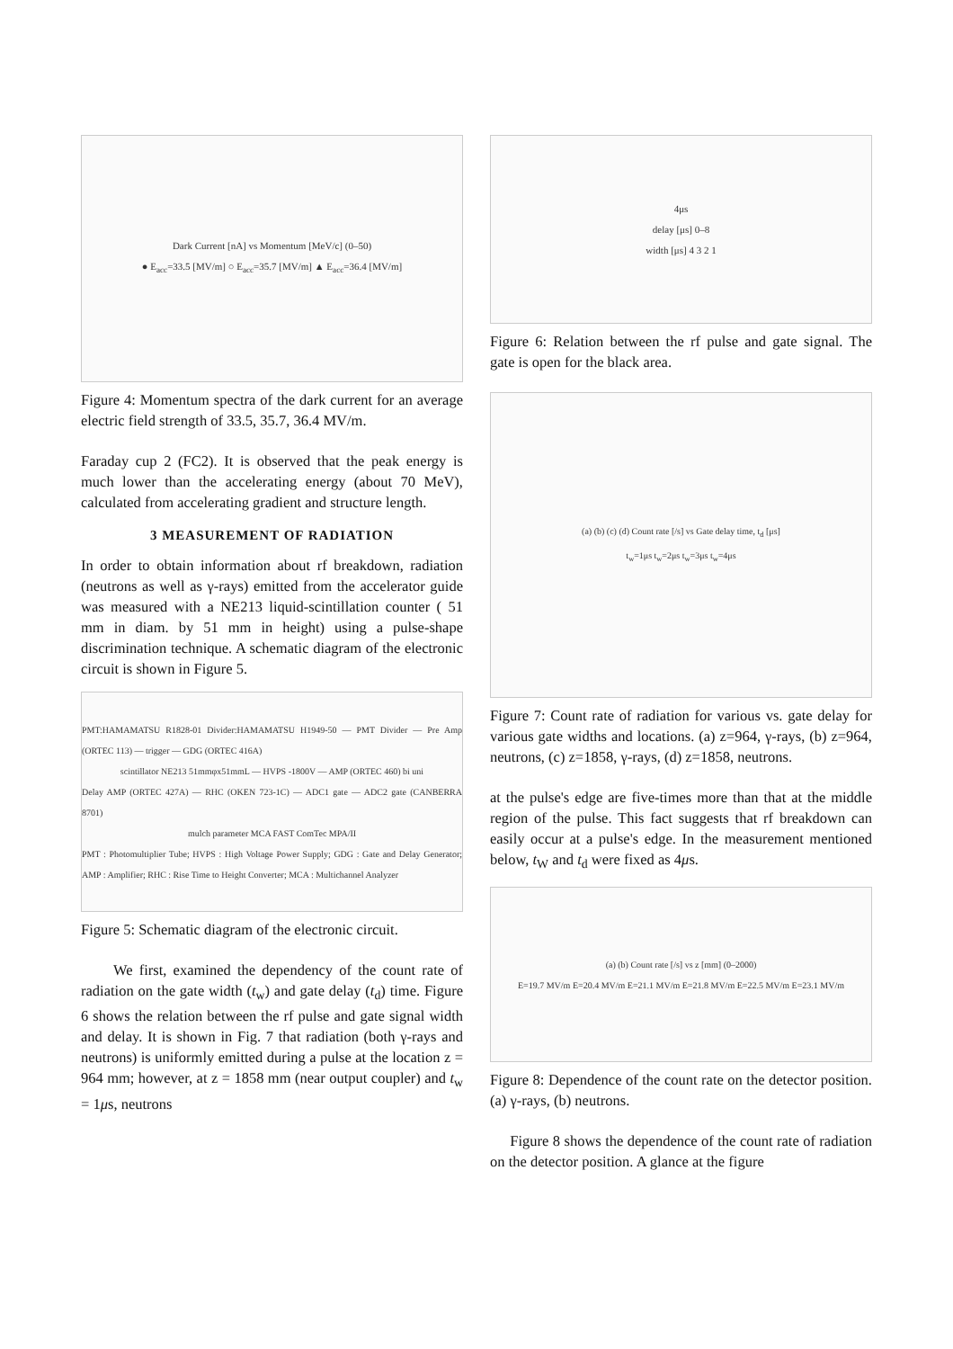Dark Current [nA] vs Momentum [MeV/c] (0–50)
● E<sub>acc</sub>=33.5 [MV/m] ○ E<sub>acc</sub>=35.7 [MV/m] ▲ E<sub>acc</sub>=36.4 [MV/m]
Figure 4: Momentum spectra of the dark current for an average electric field strength of 33.5, 35.7, 36.4 MV/m.
Faraday cup 2 (FC2). It is observed that the peak energy is much lower than the accelerating energy (about 70 MeV), calculated from accelerating gradient and structure length.
3 MEASUREMENT OF RADIATION
In order to obtain information about rf breakdown, radiation (neutrons as well as γ-rays) emitted from the accelerator guide was measured with a NE213 liquid-scintillation counter ( 51 mm in diam. by 51 mm in height) using a pulse-shape discrimination technique. A schematic diagram of the electronic circuit is shown in Figure 5.
PMT:HAMAMATSU R1828-01 Divider:HAMAMATSU H1949-50 — PMT Divider — Pre Amp (ORTEC 113) — trigger — GDG (ORTEC 416A)
scintillator NE213 51mmφx51mmL — HVPS -1800V — AMP (ORTEC 460) bi uni
Delay AMP (ORTEC 427A) — RHC (OKEN 723-1C) — ADC1 gate — ADC2 gate (CANBERRA 8701)
mulch parameter MCA FAST ComTec MPA/II
PMT : Photomultiplier Tube; HVPS : High Voltage Power Supply; GDG : Gate and Delay Generator; AMP : Amplifier; RHC : Rise Time to Height Converter; MCA : Multichannel Analyzer
Figure 5: Schematic diagram of the electronic circuit.
We first, examined the dependency of the count rate of radiation on the gate width (t<sub>w</sub>) and gate delay (t<sub>d</sub>) time. Figure 6 shows the relation between the rf pulse and gate signal width and delay. It is shown in Fig. 7 that radiation (both γ-rays and neutrons) is uniformly emitted during a pulse at the location z = 964 mm; however, at z = 1858 mm (near output coupler) and t<sub>w</sub> = 1μs, neutrons
4μs
delay [μs] 0–8
width [μs] 4 3 2 1
Figure 6: Relation between the rf pulse and gate signal. The gate is open for the black area.
(a) (b) (c) (d) Count rate [/s] vs Gate delay time, t<sub>d</sub> [μs]
t<sub>w</sub>=1μs t<sub>w</sub>=2μs t<sub>w</sub>=3μs t<sub>w</sub>=4μs
Figure 7: Count rate of radiation for various vs. gate delay for various gate widths and locations. (a) z=964, γ-rays, (b) z=964, neutrons, (c) z=1858, γ-rays, (d) z=1858, neutrons.
at the pulse's edge are five-times more than that at the middle region of the pulse. This fact suggests that rf breakdown can easily occur at a pulse's edge. In the measurement mentioned below, t<sub>W</sub> and t<sub>d</sub> were fixed as 4μs.
(a) (b) Count rate [/s] vs z [mm] (0–2000)
E=19.7 MV/m E=20.4 MV/m E=21.1 MV/m E=21.8 MV/m E=22.5 MV/m E=23.1 MV/m
Figure 8: Dependence of the count rate on the detector position. (a) γ-rays, (b) neutrons.
Figure 8 shows the dependence of the count rate of radiation on the detector position. A glance at the figure